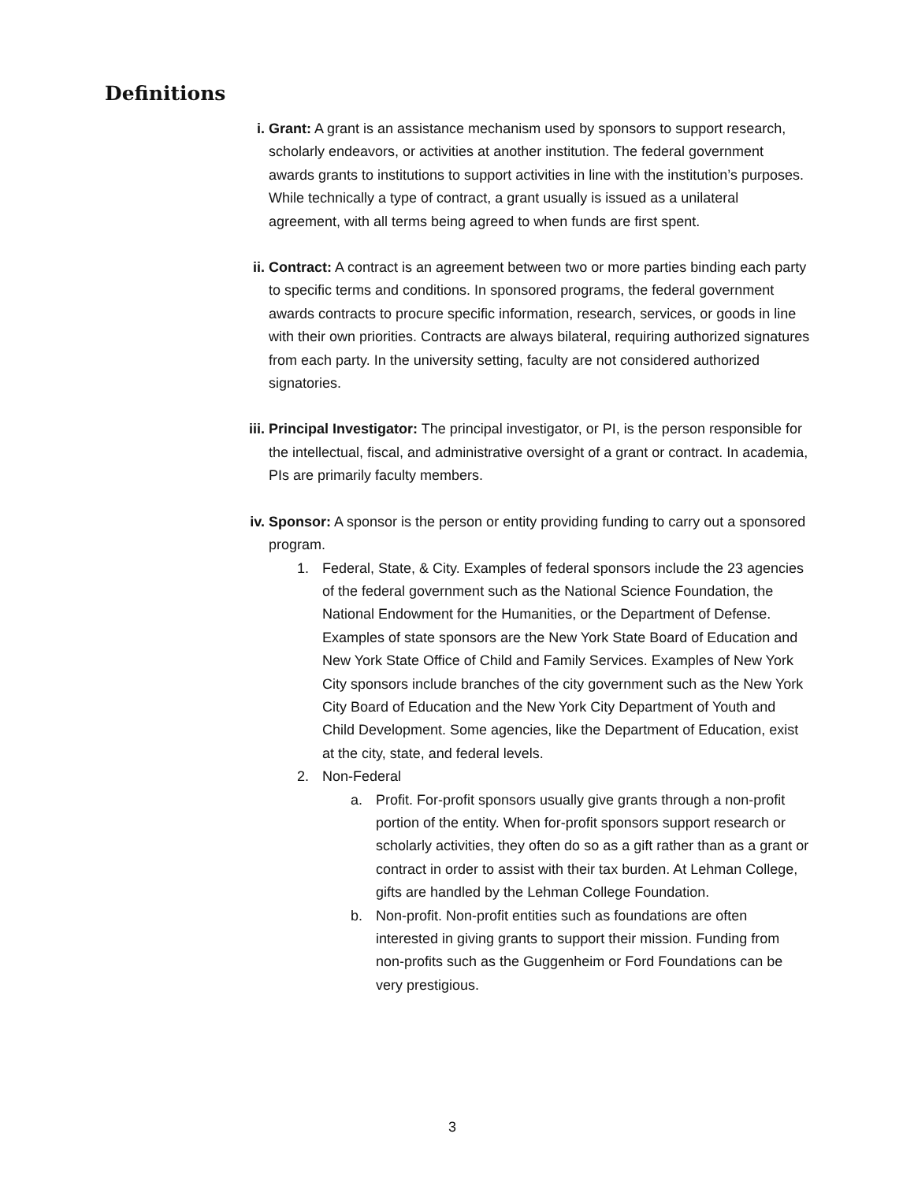Definitions
i. Grant: A grant is an assistance mechanism used by sponsors to support research, scholarly endeavors, or activities at another institution. The federal government awards grants to institutions to support activities in line with the institution’s purposes. While technically a type of contract, a grant usually is issued as a unilateral agreement, with all terms being agreed to when funds are first spent.
ii. Contract: A contract is an agreement between two or more parties binding each party to specific terms and conditions. In sponsored programs, the federal government awards contracts to procure specific information, research, services, or goods in line with their own priorities. Contracts are always bilateral, requiring authorized signatures from each party. In the university setting, faculty are not considered authorized signatories.
iii.
Principal Investigator: The principal investigator, or PI, is the person responsible for the intellectual, fiscal, and administrative oversight of a grant or contract. In academia, PIs are primarily faculty members.
iv. Sponsor: A sponsor is the person or entity providing funding to carry out a sponsored program.
1. Federal, State, & City. Examples of federal sponsors include the 23 agencies of the federal government such as the National Science Foundation, the National Endowment for the Humanities, or the Department of Defense. Examples of state sponsors are the New York State Board of Education and New York State Office of Child and Family Services. Examples of New York City sponsors include branches of the city government such as the New York City Board of Education and the New York City Department of Youth and Child Development. Some agencies, like the Department of Education, exist at the city, state, and federal levels.
2. Non-Federal
a. Profit. For-profit sponsors usually give grants through a non-profit portion of the entity. When for-profit sponsors support research or scholarly activities, they often do so as a gift rather than as a grant or contract in order to assist with their tax burden. At Lehman College, gifts are handled by the Lehman College Foundation.
b. Non-profit. Non-profit entities such as foundations are often interested in giving grants to support their mission. Funding from non-profits such as the Guggenheim or Ford Foundations can be very prestigious.
3